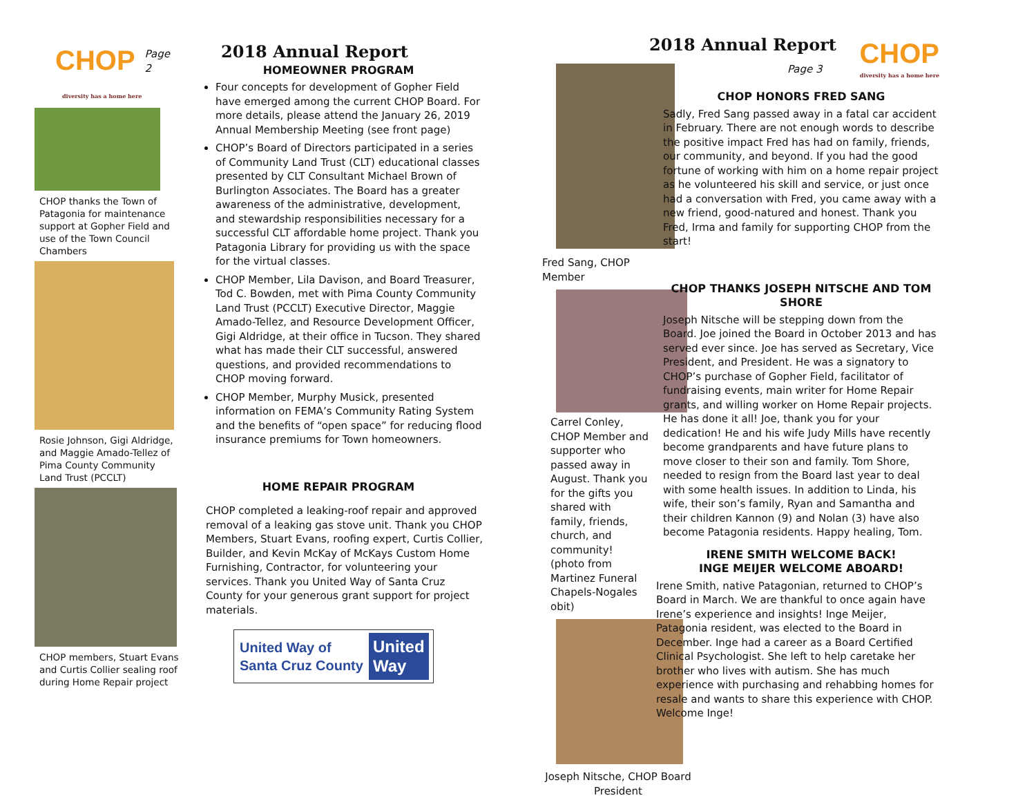CHOP
Page 2
diversity has a home here
CHOP thanks the Town of Patagonia for maintenance support at Gopher Field and use of the Town Council Chambers
Rosie Johnson, Gigi Aldridge, and Maggie Amado-Tellez of Pima County Community Land Trust (PCCLT)
CHOP members, Stuart Evans and Curtis Collier sealing roof during Home Repair project
2018 Annual Report
HOMEOWNER PROGRAM
Four concepts for development of Gopher Field have emerged among the current CHOP Board. For more details, please attend the January 26, 2019 Annual Membership Meeting (see front page)
CHOP’s Board of Directors participated in a series of Community Land Trust (CLT) educational classes presented by CLT Consultant Michael Brown of Burlington Associates. The Board has a greater awareness of the administrative, development, and stewardship responsibilities necessary for a successful CLT affordable home project. Thank you Patagonia Library for providing us with the space for the virtual classes.
CHOP Member, Lila Davison, and Board Treasurer, Tod C. Bowden, met with Pima County Community Land Trust (PCCLT) Executive Director, Maggie Amado-Tellez, and Resource Development Officer, Gigi Aldridge, at their office in Tucson. They shared what has made their CLT successful, answered questions, and provided recommendations to CHOP moving forward.
CHOP Member, Murphy Musick, presented information on FEMA’s Community Rating System and the benefits of “open space” for reducing flood insurance premiums for Town homeowners.
HOME REPAIR PROGRAM
CHOP completed a leaking-roof repair and approved removal of a leaking gas stove unit. Thank you CHOP Members, Stuart Evans, roofing expert, Curtis Collier, Builder, and Kevin McKay of McKays Custom Home Furnishing, Contractor, for volunteering your services. Thank you United Way of Santa Cruz County for your generous grant support for project materials.
United Way of
Santa Cruz County
United
Way
Fred Sang, CHOP Member
Carrel Conley, CHOP Member and supporter who passed away in August. Thank you for the gifts you shared with family, friends, church, and community! (photo from Martinez Funeral Chapels-Nogales obit)
Joseph Nitsche, CHOP Board President
2018 Annual Report
CHOP
diversity has a home here
Page 3
CHOP HONORS FRED SANG
Sadly, Fred Sang passed away in a fatal car accident in February. There are not enough words to describe the positive impact Fred has had on family, friends, our community, and beyond. If you had the good fortune of working with him on a home repair project as he volunteered his skill and service, or just once had a conversation with Fred, you came away with a new friend, good-natured and honest. Thank you Fred, Irma and family for supporting CHOP from the start!
CHOP THANKS JOSEPH NITSCHE AND TOM SHORE
Joseph Nitsche will be stepping down from the Board. Joe joined the Board in October 2013 and has served ever since. Joe has served as Secretary, Vice President, and President. He was a signatory to CHOP’s purchase of Gopher Field, facilitator of fundraising events, main writer for Home Repair grants, and willing worker on Home Repair projects. He has done it all! Joe, thank you for your dedication! He and his wife Judy Mills have recently become grandparents and have future plans to move closer to their son and family. Tom Shore, needed to resign from the Board last year to deal with some health issues. In addition to Linda, his wife, their son’s family, Ryan and Samantha and their children Kannon (9) and Nolan (3) have also become Patagonia residents. Happy healing, Tom.
IRENE SMITH WELCOME BACK!
INGE MEIJER WELCOME ABOARD!
Irene Smith, native Patagonian, returned to CHOP’s Board in March. We are thankful to once again have Irene’s experience and insights! Inge Meijer, Patagonia resident, was elected to the Board in December. Inge had a career as a Board Certified Clinical Psychologist. She left to help caretake her brother who lives with autism. She has much experience with purchasing and rehabbing homes for resale and wants to share this experience with CHOP. Welcome Inge!